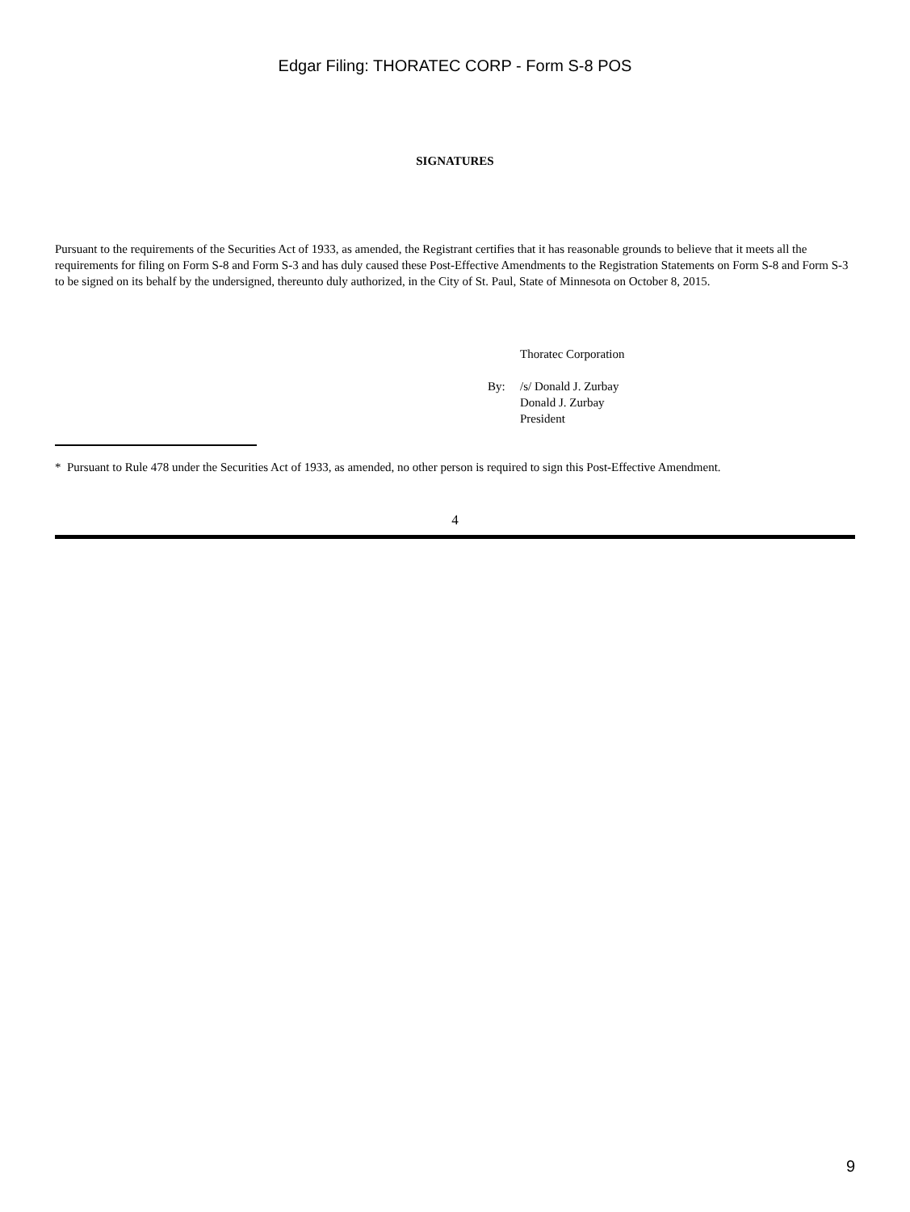Edgar Filing: THORATEC CORP - Form S-8 POS
SIGNATURES
Pursuant to the requirements of the Securities Act of 1933, as amended, the Registrant certifies that it has reasonable grounds to believe that it meets all the requirements for filing on Form S-8 and Form S-3 and has duly caused these Post-Effective Amendments to the Registration Statements on Form S-8 and Form S-3 to be signed on its behalf by the undersigned, thereunto duly authorized, in the City of St. Paul, State of Minnesota on October 8, 2015.
| | Thoratec Corporation |
| By: | /s/ Donald J. Zurbay Donald J. Zurbay President |
* Pursuant to Rule 478 under the Securities Act of 1933, as amended, no other person is required to sign this Post-Effective Amendment.
4
9